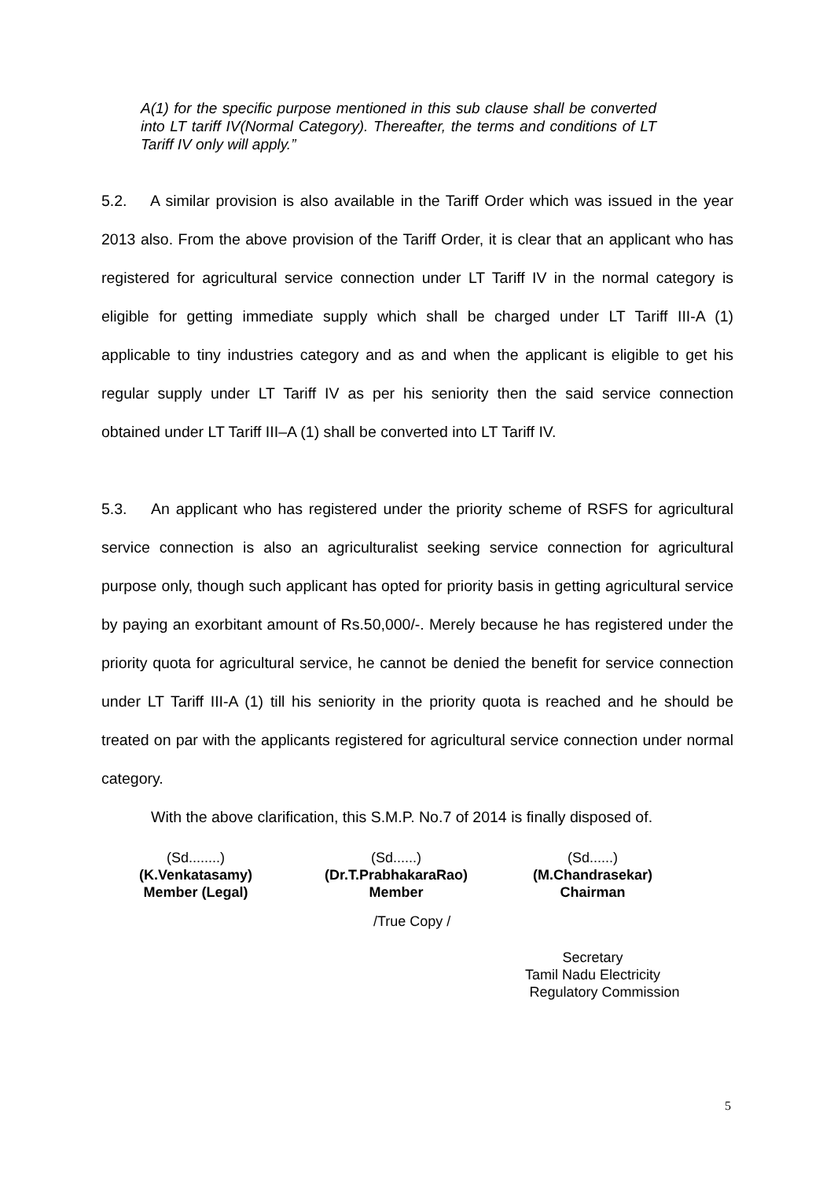A(1) for the specific purpose mentioned in this sub clause shall be converted into LT tariff IV(Normal Category). Thereafter, the terms and conditions of LT Tariff IV only will apply.”
5.2. A similar provision is also available in the Tariff Order which was issued in the year 2013 also. From the above provision of the Tariff Order, it is clear that an applicant who has registered for agricultural service connection under LT Tariff IV in the normal category is eligible for getting immediate supply which shall be charged under LT Tariff III-A (1) applicable to tiny industries category and as and when the applicant is eligible to get his regular supply under LT Tariff IV as per his seniority then the said service connection obtained under LT Tariff III–A (1) shall be converted into LT Tariff IV.
5.3. An applicant who has registered under the priority scheme of RSFS for agricultural service connection is also an agriculturalist seeking service connection for agricultural purpose only, though such applicant has opted for priority basis in getting agricultural service by paying an exorbitant amount of Rs.50,000/-. Merely because he has registered under the priority quota for agricultural service, he cannot be denied the benefit for service connection under LT Tariff III-A (1) till his seniority in the priority quota is reached and he should be treated on par with the applicants registered for agricultural service connection under normal category.
With the above clarification, this S.M.P. No.7 of 2014 is finally disposed of.
(Sd........)
(K.Venkatasamy)
Member (Legal)
(Sd......)
(Dr.T.PrabhakaraRao)
Member
(Sd......)
(M.Chandrasekar)
Chairman
/True Copy /
Secretary
Tamil Nadu Electricity
Regulatory Commission
5